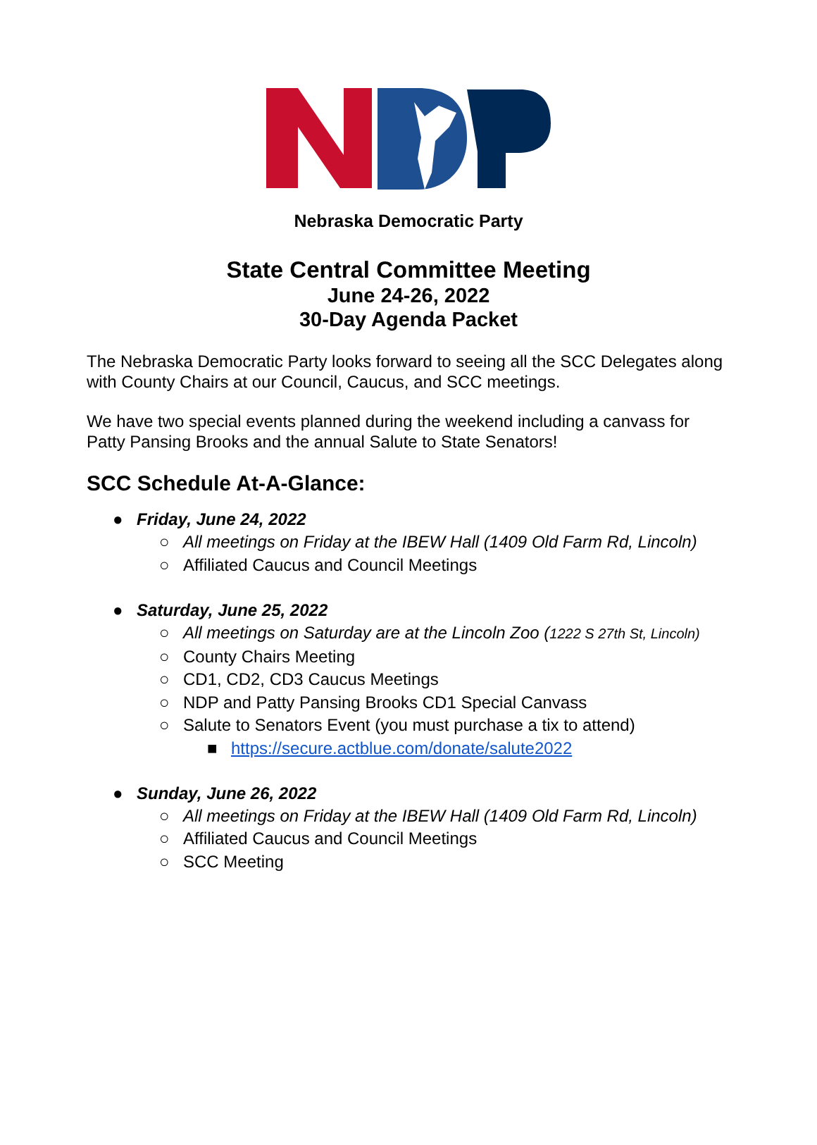Nebraska Democratic Party
State Central Committee Meeting
June 24-26, 2022
30-Day Agenda Packet
The Nebraska Democratic Party looks forward to seeing all the SCC Delegates along with County Chairs at our Council, Caucus, and SCC meetings.
We have two special events planned during the weekend including a canvass for Patty Pansing Brooks and the annual Salute to State Senators!
SCC Schedule At-A-Glance:
● Friday, June 24, 2022
○ All meetings on Friday at the IBEW Hall (1409 Old Farm Rd, Lincoln)
○ Affiliated Caucus and Council Meetings
● Saturday, June 25, 2022
○ All meetings on Saturday are at the Lincoln Zoo (1222 S 27th St, Lincoln)
○ County Chairs Meeting
○ CD1, CD2, CD3 Caucus Meetings
○ NDP and Patty Pansing Brooks CD1 Special Canvass
○ Salute to Senators Event (you must purchase a tix to attend)
■ https://secure.actblue.com/donate/salute2022
● Sunday, June 26, 2022
○ All meetings on Friday at the IBEW Hall (1409 Old Farm Rd, Lincoln)
○ Affiliated Caucus and Council Meetings
○ SCC Meeting